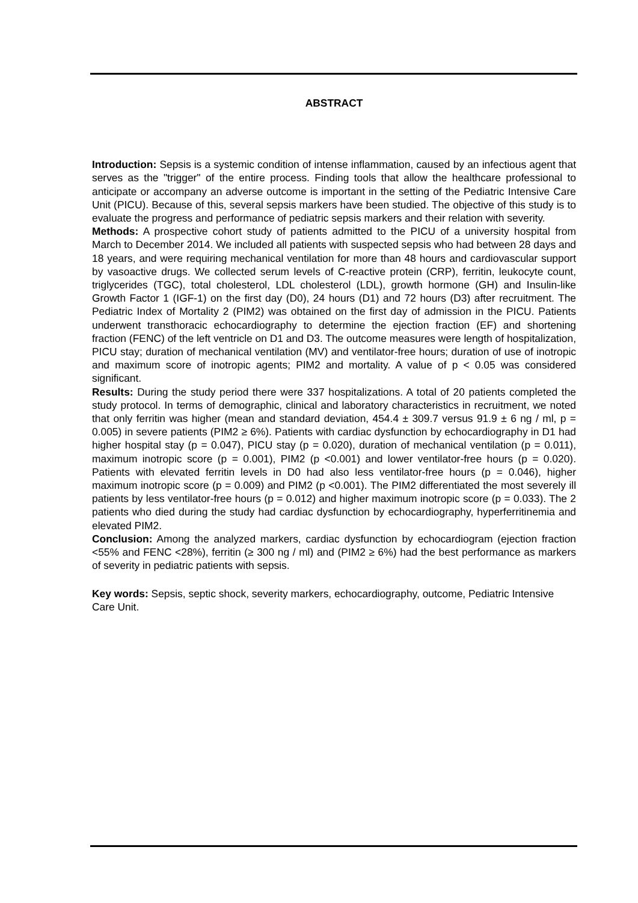ABSTRACT
Introduction: Sepsis is a systemic condition of intense inflammation, caused by an infectious agent that serves as the "trigger" of the entire process. Finding tools that allow the healthcare professional to anticipate or accompany an adverse outcome is important in the setting of the Pediatric Intensive Care Unit (PICU). Because of this, several sepsis markers have been studied. The objective of this study is to evaluate the progress and performance of pediatric sepsis markers and their relation with severity.
Methods: A prospective cohort study of patients admitted to the PICU of a university hospital from March to December 2014. We included all patients with suspected sepsis who had between 28 days and 18 years, and were requiring mechanical ventilation for more than 48 hours and cardiovascular support by vasoactive drugs. We collected serum levels of C-reactive protein (CRP), ferritin, leukocyte count, triglycerides (TGC), total cholesterol, LDL cholesterol (LDL), growth hormone (GH) and Insulin-like Growth Factor 1 (IGF-1) on the first day (D0), 24 hours (D1) and 72 hours (D3) after recruitment. The Pediatric Index of Mortality 2 (PIM2) was obtained on the first day of admission in the PICU. Patients underwent transthoracic echocardiography to determine the ejection fraction (EF) and shortening fraction (FENC) of the left ventricle on D1 and D3. The outcome measures were length of hospitalization, PICU stay; duration of mechanical ventilation (MV) and ventilator-free hours; duration of use of inotropic and maximum score of inotropic agents; PIM2 and mortality. A value of p < 0.05 was considered significant.
Results: During the study period there were 337 hospitalizations. A total of 20 patients completed the study protocol. In terms of demographic, clinical and laboratory characteristics in recruitment, we noted that only ferritin was higher (mean and standard deviation, 454.4 ± 309.7 versus 91.9 ± 6 ng / ml, p = 0.005) in severe patients (PIM2 ≥ 6%). Patients with cardiac dysfunction by echocardiography in D1 had higher hospital stay (p = 0.047), PICU stay (p = 0.020), duration of mechanical ventilation (p = 0.011), maximum inotropic score (p = 0.001), PIM2 (p <0.001) and lower ventilator-free hours (p = 0.020). Patients with elevated ferritin levels in D0 had also less ventilator-free hours (p = 0.046), higher maximum inotropic score (p = 0.009) and PIM2 (p <0.001). The PIM2 differentiated the most severely ill patients by less ventilator-free hours (p = 0.012) and higher maximum inotropic score (p = 0.033). The 2 patients who died during the study had cardiac dysfunction by echocardiography, hyperferritinemia and elevated PIM2.
Conclusion: Among the analyzed markers, cardiac dysfunction by echocardiogram (ejection fraction <55% and FENC <28%), ferritin (≥ 300 ng / ml) and (PIM2 ≥ 6%) had the best performance as markers of severity in pediatric patients with sepsis.
Key words: Sepsis, septic shock, severity markers, echocardiography, outcome, Pediatric Intensive Care Unit.